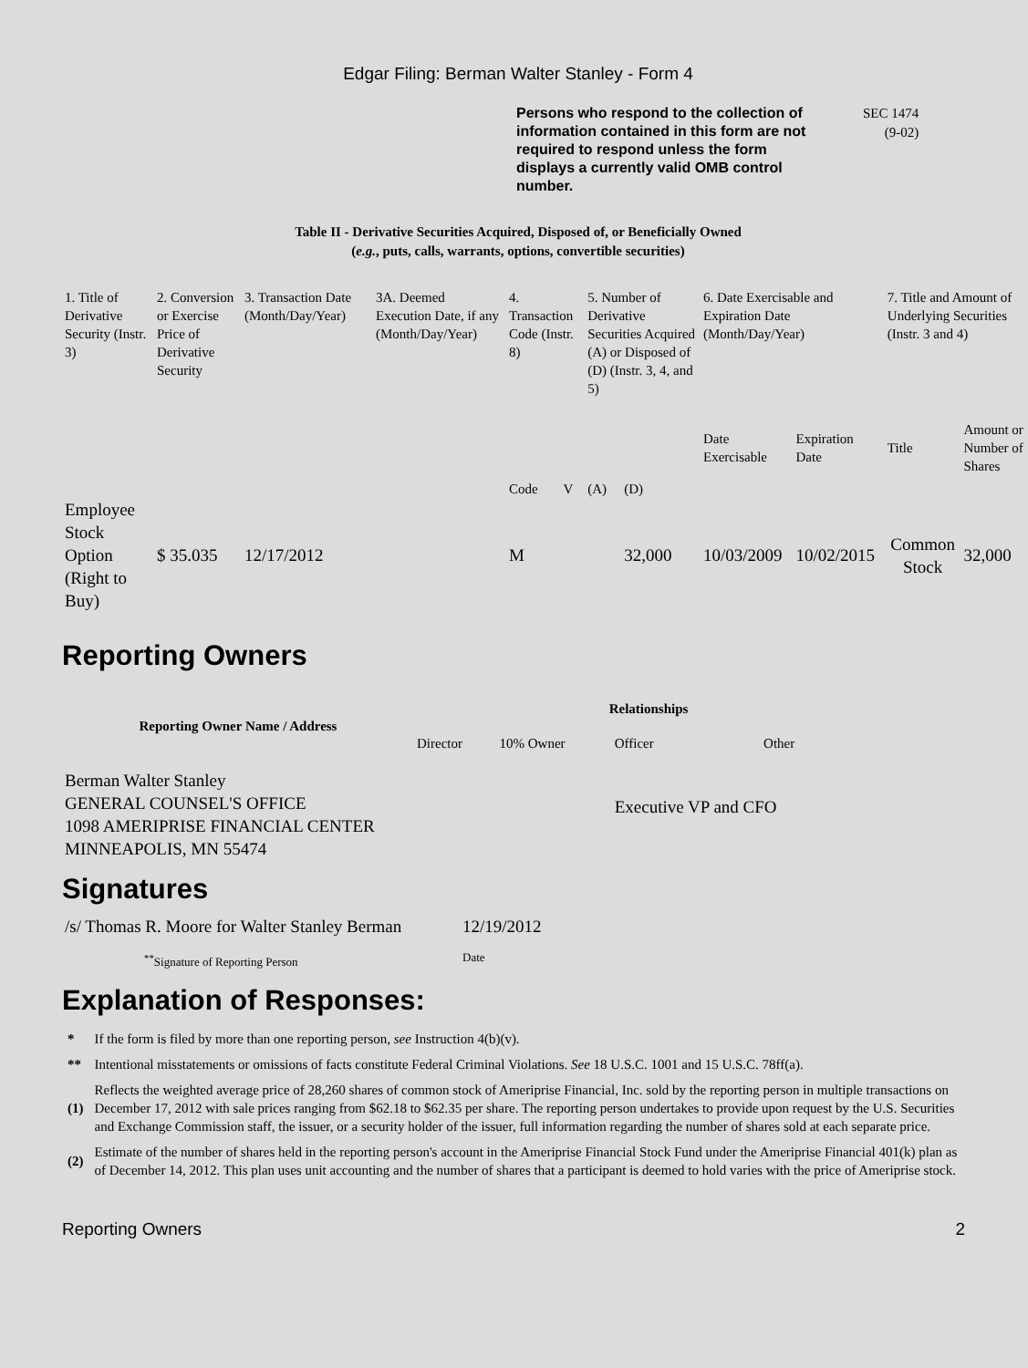Edgar Filing: Berman Walter Stanley - Form 4
Persons who respond to the collection of information contained in this form are not required to respond unless the form displays a currently valid OMB control number.
SEC 1474
(9-02)
Table II - Derivative Securities Acquired, Disposed of, or Beneficially Owned
(e.g., puts, calls, warrants, options, convertible securities)
| 1. Title of Derivative Security (Instr. 3) | 2. Conversion or Exercise Price of Derivative Security | 3. Transaction Date (Month/Day/Year) | 3A. Deemed Execution Date, if any (Month/Day/Year) | 4. Transaction Code (Instr. 8) | | 5. Number of Derivative Securities Acquired (A) or Disposed of (D) (Instr. 3, 4, and 5) | | 6. Date Exercisable and Expiration Date (Month/Day/Year) | | 7. Title and Amount of Underlying Securities (Instr. 3 and 4) | |
| --- | --- | --- | --- | --- | --- | --- | --- | --- | --- | --- | --- |
| | | | | Code | V | (A) | (D) | Date Exercisable | Expiration Date | Title | Amount or Number of Shares |
| Employee Stock Option (Right to Buy) | $ 35.035 | 12/17/2012 | | M | | | 32,000 | 10/03/2009 | 10/02/2015 | Common Stock | 32,000 |
Reporting Owners
| Reporting Owner Name / Address | Relationships | | | |
| --- | --- | --- | --- | --- |
| | Director | 10% Owner | Officer | Other |
| Berman Walter Stanley GENERAL COUNSEL'S OFFICE 1098 AMERIPRISE FINANCIAL CENTER MINNEAPOLIS, MN 55474 | | | Executive VP and CFO | |
Signatures
| /s/ Thomas R. Moore for Walter Stanley Berman | 12/19/2012 |
| <sup>**</sup> Signature of Reporting Person | Date |
Explanation of Responses:
| * | If the form is filed by more than one reporting person, see Instruction 4(b)(v). |
| ** | Intentional misstatements or omissions of facts constitute Federal Criminal Violations. See 18 U.S.C. 1001 and 15 U.S.C. 78ff(a). |
| (1) | Reflects the weighted average price of 28,260 shares of common stock of Ameriprise Financial, Inc. sold by the reporting person in multiple transactions on December 17, 2012 with sale prices ranging from $62.18 to $62.35 per share. The reporting person undertakes to provide upon request by the U.S. Securities and Exchange Commission staff, the issuer, or a security holder of the issuer, full information regarding the number of shares sold at each separate price. |
| (2) | Estimate of the number of shares held in the reporting person's account in the Ameriprise Financial Stock Fund under the Ameriprise Financial 401(k) plan as of December 14, 2012. This plan uses unit accounting and the number of shares that a participant is deemed to hold varies with the price of Ameriprise stock. |
Reporting Owners 2